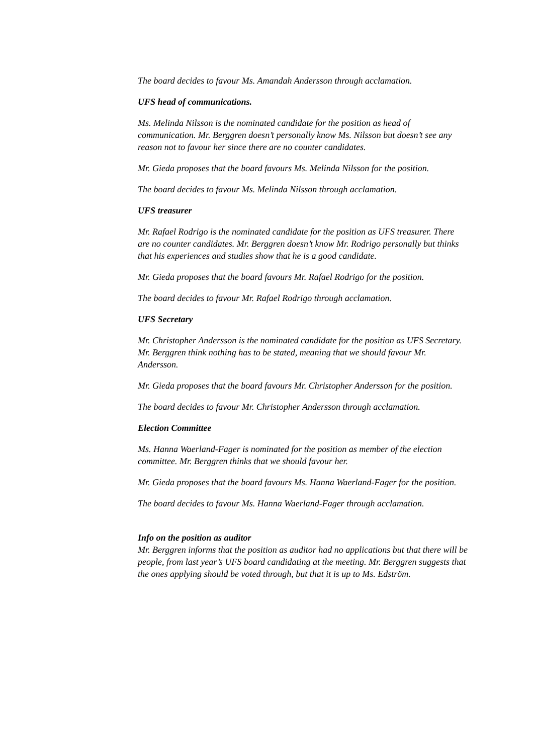The board decides to favour Ms. Amandah Andersson through acclamation.
UFS head of communications.
Ms. Melinda Nilsson is the nominated candidate for the position as head of communication. Mr. Berggren doesn’t personally know Ms. Nilsson but doesn’t see any reason not to favour her since there are no counter candidates.
Mr. Gieda proposes that the board favours Ms. Melinda Nilsson for the position.
The board decides to favour Ms. Melinda Nilsson through acclamation.
UFS treasurer
Mr. Rafael Rodrigo is the nominated candidate for the position as UFS treasurer. There are no counter candidates. Mr. Berggren doesn’t know Mr. Rodrigo personally but thinks that his experiences and studies show that he is a good candidate.
Mr. Gieda proposes that the board favours Mr. Rafael Rodrigo for the position.
The board decides to favour Mr. Rafael Rodrigo through acclamation.
UFS Secretary
Mr. Christopher Andersson is the nominated candidate for the position as UFS Secretary. Mr. Berggren think nothing has to be stated, meaning that we should favour Mr. Andersson.
Mr. Gieda proposes that the board favours Mr. Christopher Andersson for the position.
The board decides to favour Mr. Christopher Andersson through acclamation.
Election Committee
Ms. Hanna Waerland-Fager is nominated for the position as member of the election committee. Mr. Berggren thinks that we should favour her.
Mr. Gieda proposes that the board favours Ms. Hanna Waerland-Fager for the position.
The board decides to favour Ms. Hanna Waerland-Fager through acclamation.
Info on the position as auditor
Mr. Berggren informs that the position as auditor had no applications but that there will be people, from last year’s UFS board candidating at the meeting. Mr. Berggren suggests that the ones applying should be voted through, but that it is up to Ms. Edström.